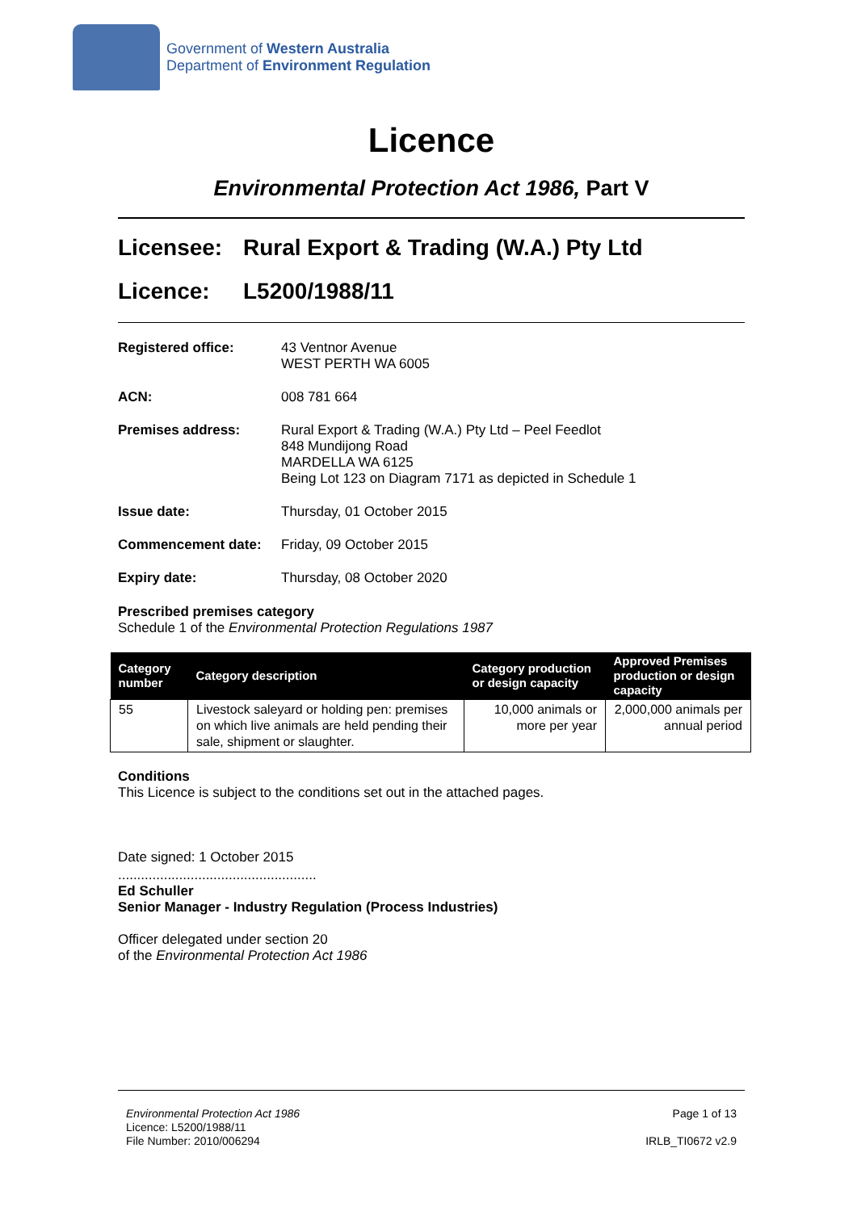Government of Western Australia
Department of Environment Regulation
Licence
Environmental Protection Act 1986, Part V
Licensee: Rural Export & Trading (W.A.) Pty Ltd
Licence: L5200/1988/11
Registered office: 43 Ventnor Avenue
WEST PERTH WA 6005
ACN: 008 781 664
Premises address: Rural Export & Trading (W.A.) Pty Ltd – Peel Feedlot
848 Mundijong Road
MARDELLA WA 6125
Being Lot 123 on Diagram 7171 as depicted in Schedule 1
Issue date: Thursday, 01 October 2015
Commencement date: Friday, 09 October 2015
Expiry date: Thursday, 08 October 2020
Prescribed premises category
Schedule 1 of the Environmental Protection Regulations 1987
| Category number | Category description | Category production or design capacity | Approved Premises production or design capacity |
| --- | --- | --- | --- |
| 55 | Livestock saleyard or holding pen: premises on which live animals are held pending their sale, shipment or slaughter. | 10,000 animals or more per year | 2,000,000 animals per annual period |
Conditions
This Licence is subject to the conditions set out in the attached pages.
Date signed: 1 October 2015
....................................................
Ed Schuller
Senior Manager - Industry Regulation (Process Industries)
Officer delegated under section 20
of the Environmental Protection Act 1986
Environmental Protection Act 1986
Licence: L5200/1988/11
File Number: 2010/006294
Page 1 of 13
IRLB_TI0672 v2.9